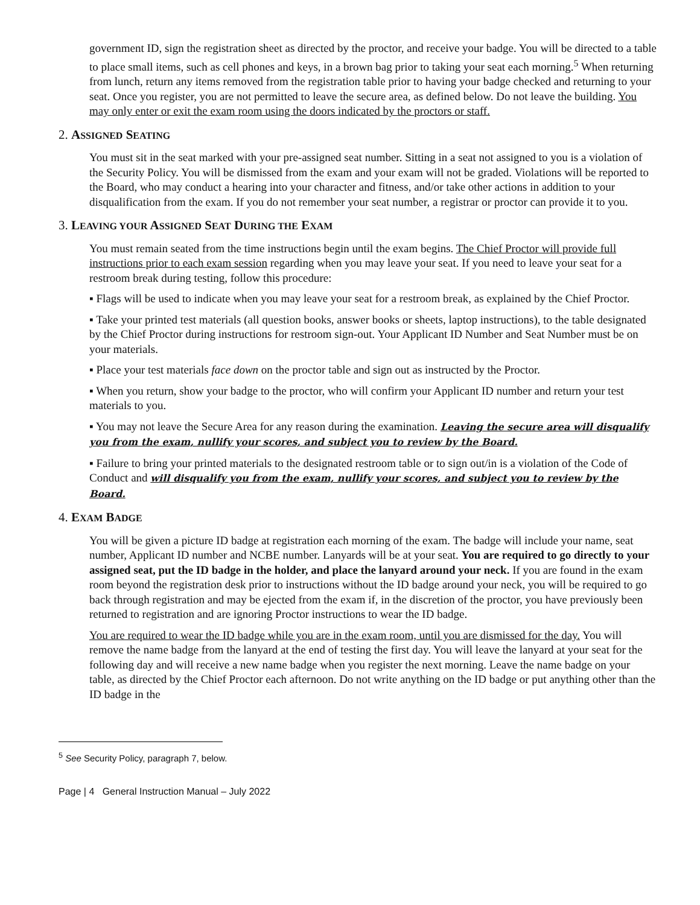government ID, sign the registration sheet as directed by the proctor, and receive your badge. You will be directed to a table to place small items, such as cell phones and keys, in a brown bag prior to taking your seat each morning.<sup>5</sup> When returning from lunch, return any items removed from the registration table prior to having your badge checked and returning to your seat. Once you register, you are not permitted to leave the secure area, as defined below. Do not leave the building. You may only enter or exit the exam room using the doors indicated by the proctors or staff.
2. ASSIGNED SEATING
You must sit in the seat marked with your pre-assigned seat number. Sitting in a seat not assigned to you is a violation of the Security Policy. You will be dismissed from the exam and your exam will not be graded. Violations will be reported to the Board, who may conduct a hearing into your character and fitness, and/or take other actions in addition to your disqualification from the exam. If you do not remember your seat number, a registrar or proctor can provide it to you.
3. LEAVING YOUR ASSIGNED SEAT DURING THE EXAM
You must remain seated from the time instructions begin until the exam begins. The Chief Proctor will provide full instructions prior to each exam session regarding when you may leave your seat. If you need to leave your seat for a restroom break during testing, follow this procedure:
▪ Flags will be used to indicate when you may leave your seat for a restroom break, as explained by the Chief Proctor.
▪ Take your printed test materials (all question books, answer books or sheets, laptop instructions), to the table designated by the Chief Proctor during instructions for restroom sign-out. Your Applicant ID Number and Seat Number must be on your materials.
▪ Place your test materials face down on the proctor table and sign out as instructed by the Proctor.
▪ When you return, show your badge to the proctor, who will confirm your Applicant ID number and return your test materials to you.
▪ You may not leave the Secure Area for any reason during the examination. Leaving the secure area will disqualify you from the exam, nullify your scores, and subject you to review by the Board.
▪ Failure to bring your printed materials to the designated restroom table or to sign out/in is a violation of the Code of Conduct and will disqualify you from the exam, nullify your scores, and subject you to review by the Board.
4. EXAM BADGE
You will be given a picture ID badge at registration each morning of the exam. The badge will include your name, seat number, Applicant ID number and NCBE number. Lanyards will be at your seat. You are required to go directly to your assigned seat, put the ID badge in the holder, and place the lanyard around your neck. If you are found in the exam room beyond the registration desk prior to instructions without the ID badge around your neck, you will be required to go back through registration and may be ejected from the exam if, in the discretion of the proctor, you have previously been returned to registration and are ignoring Proctor instructions to wear the ID badge.
You are required to wear the ID badge while you are in the exam room, until you are dismissed for the day. You will remove the name badge from the lanyard at the end of testing the first day. You will leave the lanyard at your seat for the following day and will receive a new name badge when you register the next morning. Leave the name badge on your table, as directed by the Chief Proctor each afternoon. Do not write anything on the ID badge or put anything other than the ID badge in the
<sup>5</sup> See Security Policy, paragraph 7, below.
Page | 4 General Instruction Manual – July 2022